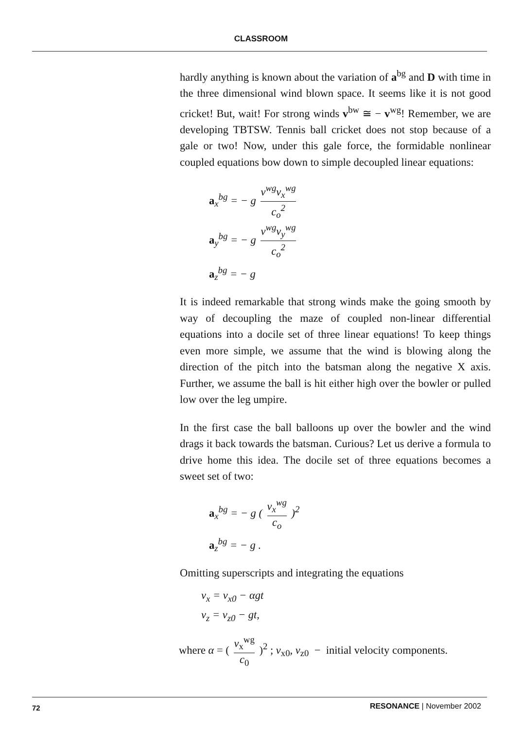CLASSROOM
hardly anything is known about the variation of a<sup>bg</sup> and D with time in the three dimensional wind blown space. It seems like it is not good cricket! But, wait! For strong winds v<sup>bw</sup> ≅ − v<sup>wg</sup>! Remember, we are developing TBTSW. Tennis ball cricket does not stop because of a gale or two! Now, under this gale force, the formidable nonlinear coupled equations bow down to simple decoupled linear equations:
a<sub>x</sub><sup>bg</sup> = − g v<sup>wg</sup>v<sub>x</sub><sup>wg</sup> c<sub>o</sub><sup>2</sup>
a<sub>y</sub><sup>bg</sup> = − g v<sup>wg</sup>v<sub>y</sub><sup>wg</sup> c<sub>o</sub><sup>2</sup>
a<sub>z</sub><sup>bg</sup> = − g
It is indeed remarkable that strong winds make the going smooth by way of decoupling the maze of coupled non-linear differential equations into a docile set of three linear equations! To keep things even more simple, we assume that the wind is blowing along the direction of the pitch into the batsman along the negative X axis. Further, we assume the ball is hit either high over the bowler or pulled low over the leg umpire.
In the first case the ball balloons up over the bowler and the wind drags it back towards the batsman. Curious? Let us derive a formula to drive home this idea. The docile set of three equations becomes a sweet set of two:
a<sub>x</sub><sup>bg</sup> = − g ( v<sub>x</sub><sup>wg</sup> c<sub>o</sub> )<sup>2</sup>
a<sub>z</sub><sup>bg</sup> = − g .
Omitting superscripts and integrating the equations
v<sub>x</sub> = v<sub>x0</sub> − αgt
v<sub>z</sub> = v<sub>z0</sub> − gt,
where α = ( v<sub>x</sub><sup>wg</sup> c<sub>0</sub> )<sup>2</sup> ; v<sub>x0</sub>, v<sub>z0</sub> − initial velocity components.
72 RESONANCE | November 2002